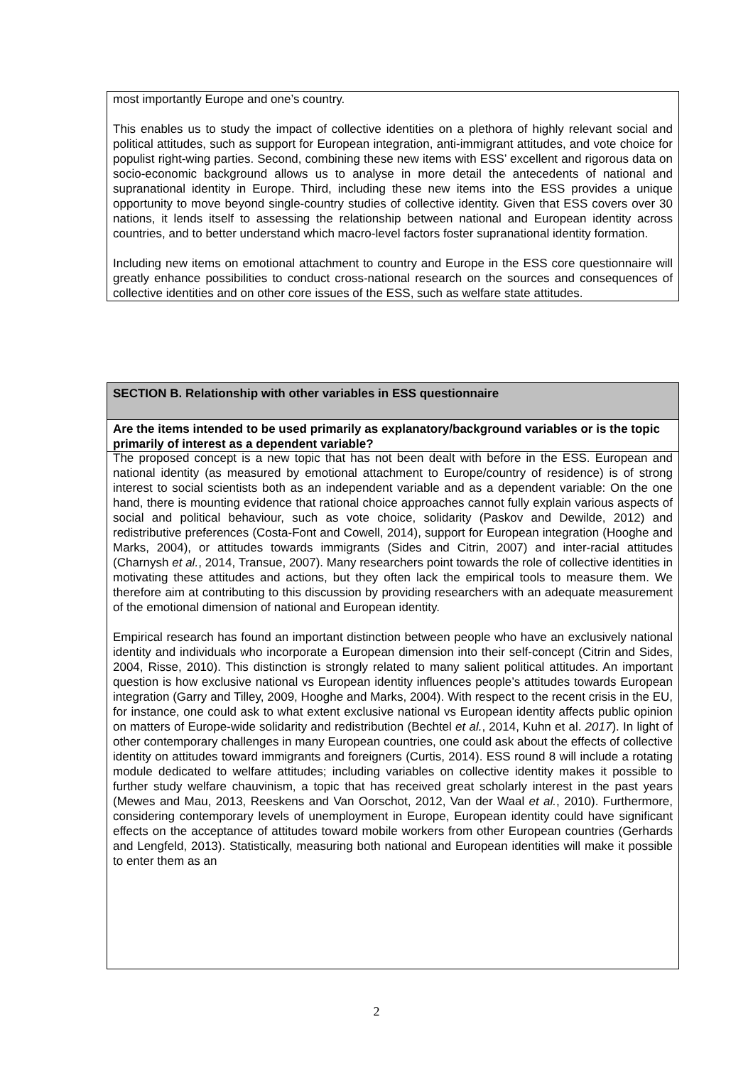most importantly Europe and one’s country.
This enables us to study the impact of collective identities on a plethora of highly relevant social and political attitudes, such as support for European integration, anti-immigrant attitudes, and vote choice for populist right-wing parties. Second, combining these new items with ESS’ excellent and rigorous data on socio-economic background allows us to analyse in more detail the antecedents of national and supranational identity in Europe. Third, including these new items into the ESS provides a unique opportunity to move beyond single-country studies of collective identity. Given that ESS covers over 30 nations, it lends itself to assessing the relationship between national and European identity across countries, and to better understand which macro-level factors foster supranational identity formation.
Including new items on emotional attachment to country and Europe in the ESS core questionnaire will greatly enhance possibilities to conduct cross-national research on the sources and consequences of collective identities and on other core issues of the ESS, such as welfare state attitudes.
SECTION B. Relationship with other variables in ESS questionnaire
Are the items intended to be used primarily as explanatory/background variables or is the topic primarily of interest as a dependent variable?
The proposed concept is a new topic that has not been dealt with before in the ESS. European and national identity (as measured by emotional attachment to Europe/country of residence) is of strong interest to social scientists both as an independent variable and as a dependent variable: On the one hand, there is mounting evidence that rational choice approaches cannot fully explain various aspects of social and political behaviour, such as vote choice, solidarity (Paskov and Dewilde, 2012) and redistributive preferences (Costa-Font and Cowell, 2014), support for European integration (Hooghe and Marks, 2004), or attitudes towards immigrants (Sides and Citrin, 2007) and inter-racial attitudes (Charnysh et al., 2014, Transue, 2007). Many researchers point towards the role of collective identities in motivating these attitudes and actions, but they often lack the empirical tools to measure them. We therefore aim at contributing to this discussion by providing researchers with an adequate measurement of the emotional dimension of national and European identity.
Empirical research has found an important distinction between people who have an exclusively national identity and individuals who incorporate a European dimension into their self-concept (Citrin and Sides, 2004, Risse, 2010). This distinction is strongly related to many salient political attitudes. An important question is how exclusive national vs European identity influences people’s attitudes towards European integration (Garry and Tilley, 2009, Hooghe and Marks, 2004). With respect to the recent crisis in the EU, for instance, one could ask to what extent exclusive national vs European identity affects public opinion on matters of Europe-wide solidarity and redistribution (Bechtel et al., 2014, Kuhn et al. 2017). In light of other contemporary challenges in many European countries, one could ask about the effects of collective identity on attitudes toward immigrants and foreigners (Curtis, 2014). ESS round 8 will include a rotating module dedicated to welfare attitudes; including variables on collective identity makes it possible to further study welfare chauvinism, a topic that has received great scholarly interest in the past years (Mewes and Mau, 2013, Reeskens and Van Oorschot, 2012, Van der Waal et al., 2010). Furthermore, considering contemporary levels of unemployment in Europe, European identity could have significant effects on the acceptance of attitudes toward mobile workers from other European countries (Gerhards and Lengfeld, 2013). Statistically, measuring both national and European identities will make it possible to enter them as an
2